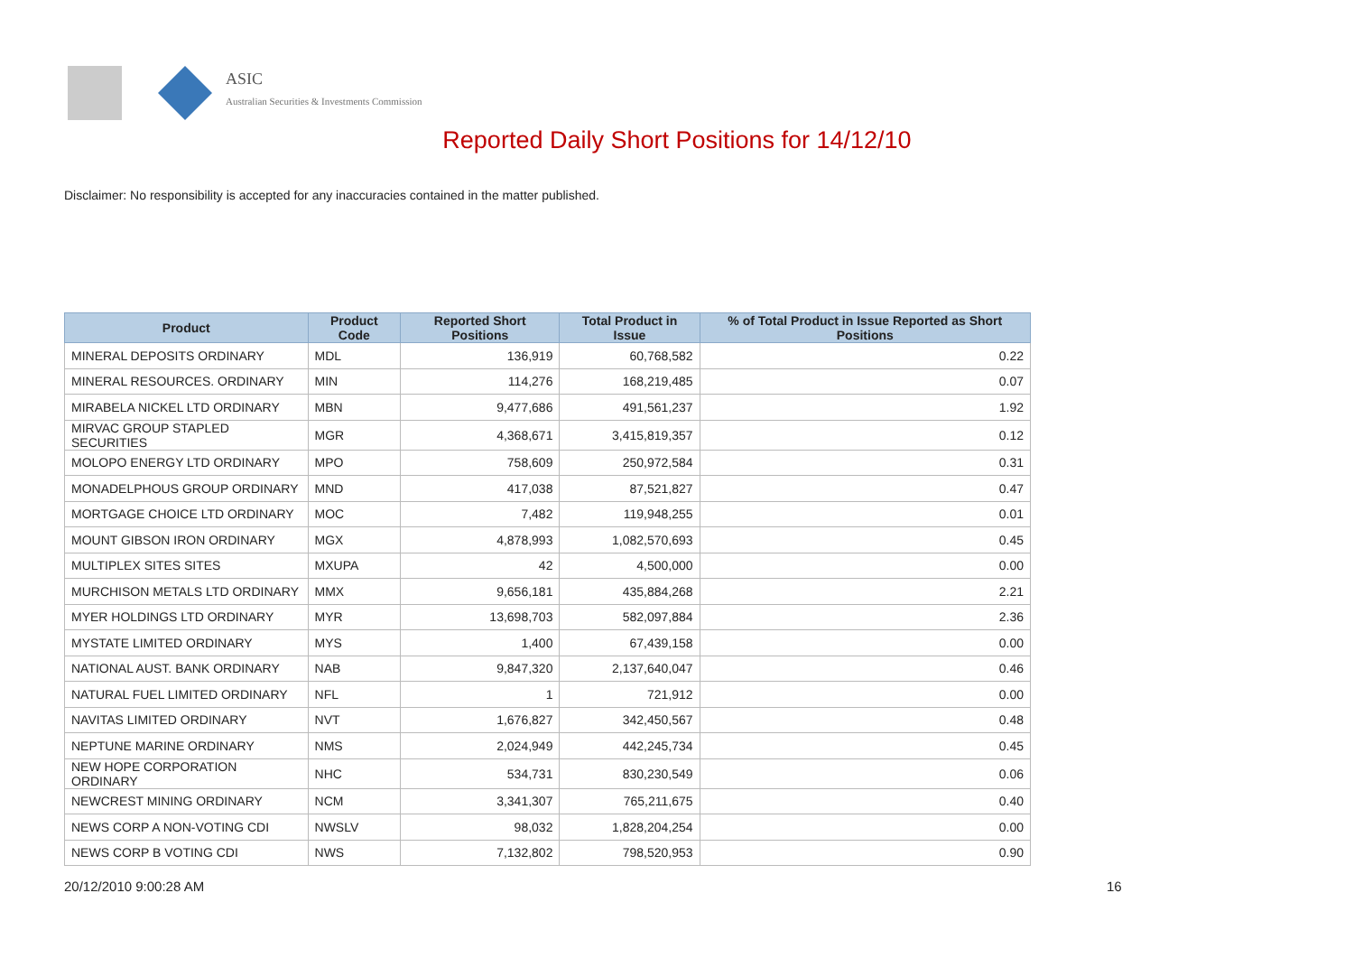ASIC
Australian Securities & Investments Commission
Reported Daily Short Positions for 14/12/10
Disclaimer: No responsibility is accepted for any inaccuracies contained in the matter published.
| Product | Product Code | Reported Short Positions | Total Product in Issue | % of Total Product in Issue Reported as Short Positions |
| --- | --- | --- | --- | --- |
| MINERAL DEPOSITS ORDINARY | MDL | 136,919 | 60,768,582 | 0.22 |
| MINERAL RESOURCES. ORDINARY | MIN | 114,276 | 168,219,485 | 0.07 |
| MIRABELA NICKEL LTD ORDINARY | MBN | 9,477,686 | 491,561,237 | 1.92 |
| MIRVAC GROUP STAPLED SECURITIES | MGR | 4,368,671 | 3,415,819,357 | 0.12 |
| MOLOPO ENERGY LTD ORDINARY | MPO | 758,609 | 250,972,584 | 0.31 |
| MONADELPHOUS GROUP ORDINARY | MND | 417,038 | 87,521,827 | 0.47 |
| MORTGAGE CHOICE LTD ORDINARY | MOC | 7,482 | 119,948,255 | 0.01 |
| MOUNT GIBSON IRON ORDINARY | MGX | 4,878,993 | 1,082,570,693 | 0.45 |
| MULTIPLEX SITES SITES | MXUPA | 42 | 4,500,000 | 0.00 |
| MURCHISON METALS LTD ORDINARY | MMX | 9,656,181 | 435,884,268 | 2.21 |
| MYER HOLDINGS LTD ORDINARY | MYR | 13,698,703 | 582,097,884 | 2.36 |
| MYSTATE LIMITED ORDINARY | MYS | 1,400 | 67,439,158 | 0.00 |
| NATIONAL AUST. BANK ORDINARY | NAB | 9,847,320 | 2,137,640,047 | 0.46 |
| NATURAL FUEL LIMITED ORDINARY | NFL | 1 | 721,912 | 0.00 |
| NAVITAS LIMITED ORDINARY | NVT | 1,676,827 | 342,450,567 | 0.48 |
| NEPTUNE MARINE ORDINARY | NMS | 2,024,949 | 442,245,734 | 0.45 |
| NEW HOPE CORPORATION ORDINARY | NHC | 534,731 | 830,230,549 | 0.06 |
| NEWCREST MINING ORDINARY | NCM | 3,341,307 | 765,211,675 | 0.40 |
| NEWS CORP A NON-VOTING CDI | NWSLV | 98,032 | 1,828,204,254 | 0.00 |
| NEWS CORP B VOTING CDI | NWS | 7,132,802 | 798,520,953 | 0.90 |
20/12/2010 9:00:28 AM 16